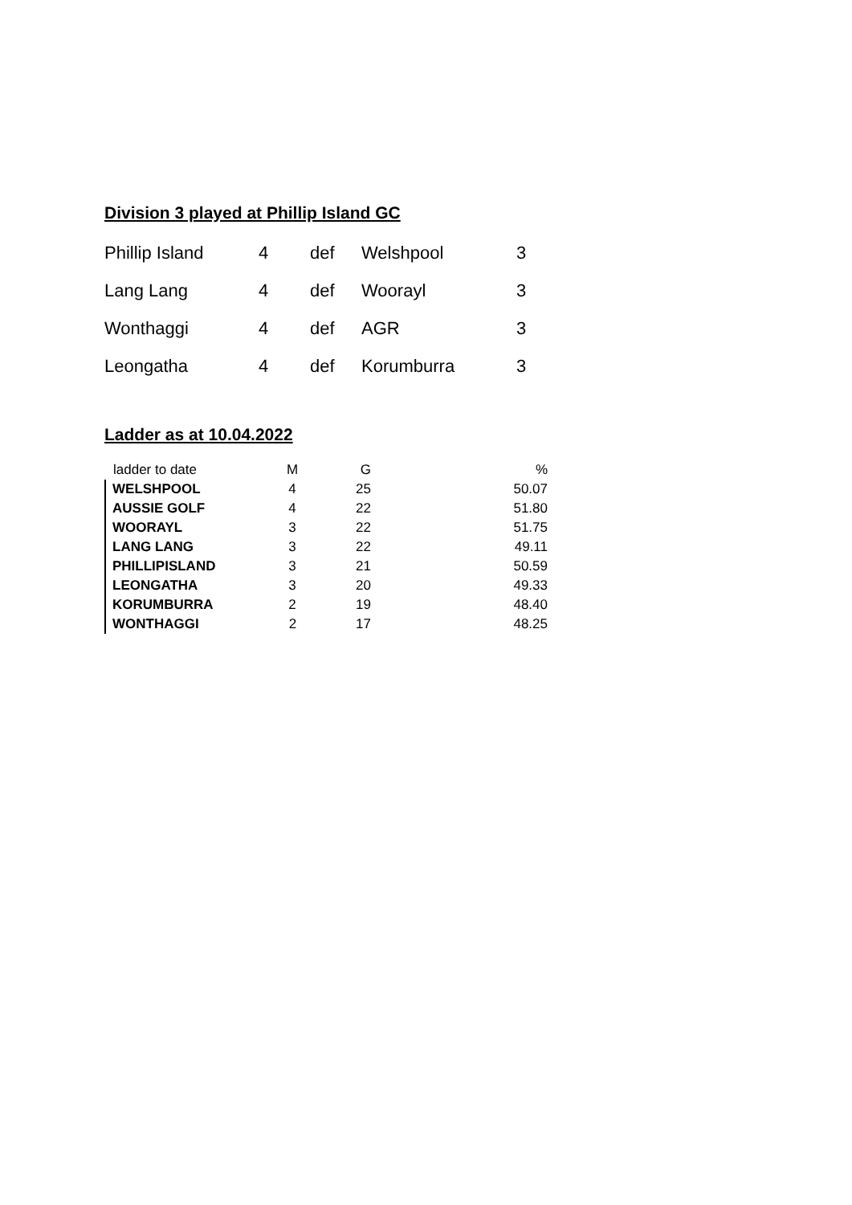Division 3 played at Phillip Island GC
| Phillip Island | 4 | def | Welshpool | 3 |
| Lang Lang | 4 | def | Woorayl | 3 |
| Wonthaggi | 4 | def | AGR | 3 |
| Leongatha | 4 | def | Korumburra | 3 |
Ladder as at 10.04.2022
| ladder to date | M | G | % |
| --- | --- | --- | --- |
| WELSHPOOL | 4 | 25 | 50.07 |
| AUSSIE GOLF | 4 | 22 | 51.80 |
| WOORAYL | 3 | 22 | 51.75 |
| LANG LANG | 3 | 22 | 49.11 |
| PHILLIPISLAND | 3 | 21 | 50.59 |
| LEONGATHA | 3 | 20 | 49.33 |
| KORUMBURRA | 2 | 19 | 48.40 |
| WONTHAGGI | 2 | 17 | 48.25 |